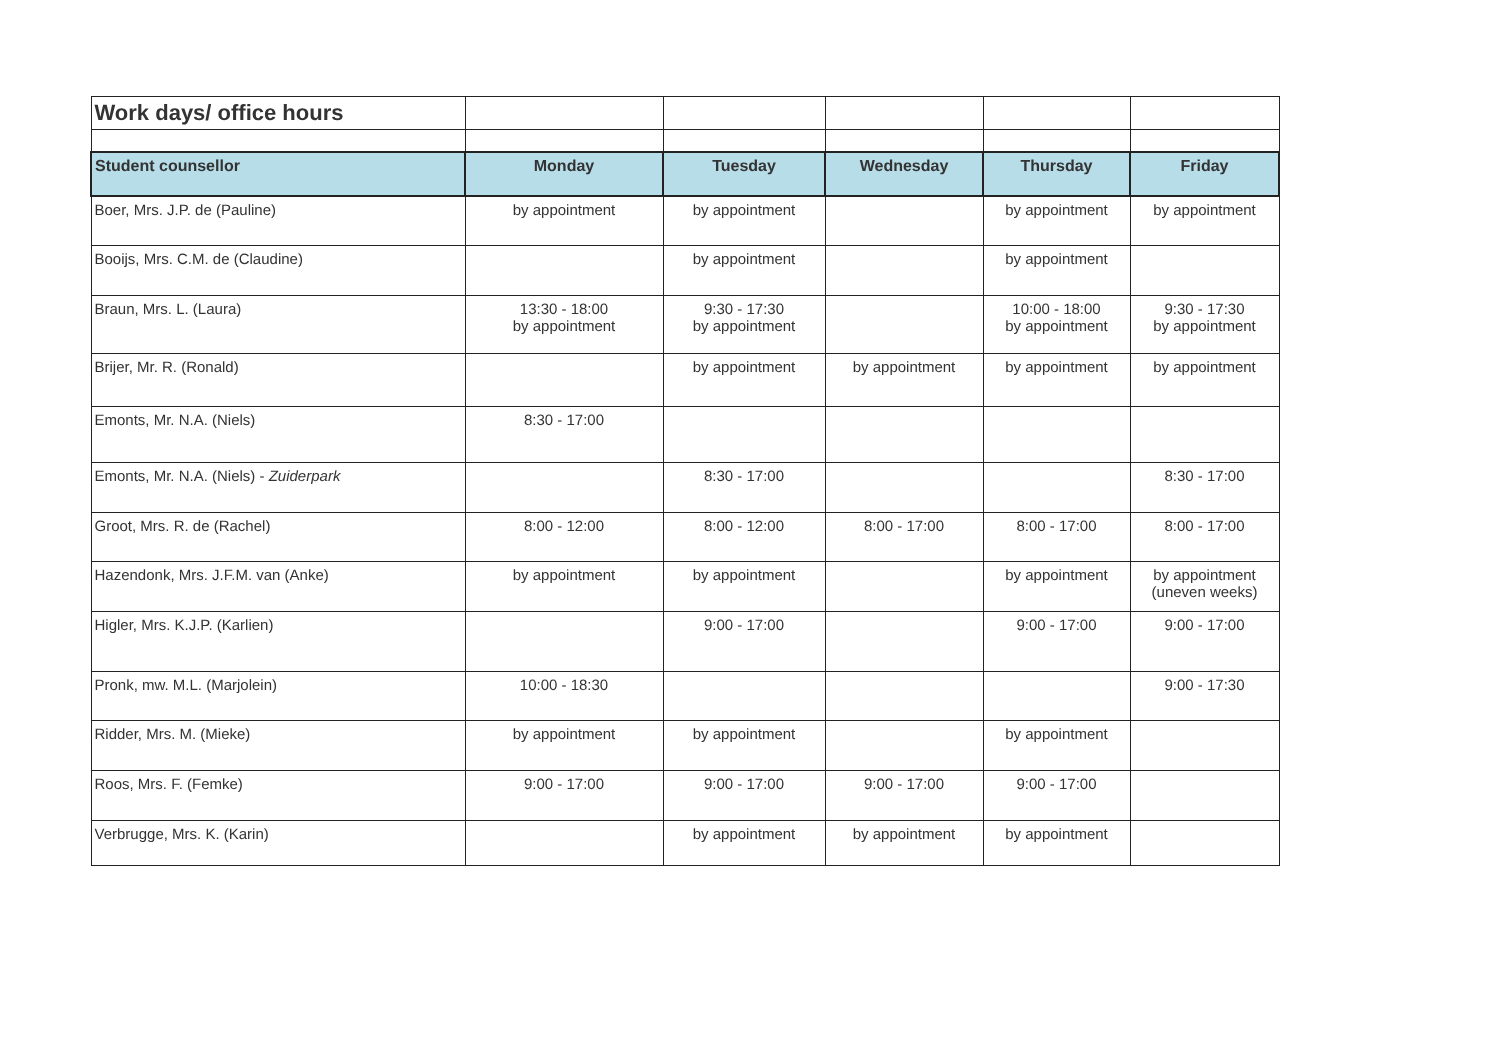| Work days/ office hours | | | | | |
| Student counsellor | Monday | Tuesday | Wednesday | Thursday | Friday |
| Boer, Mrs. J.P. de (Pauline) | by appointment | by appointment | | by appointment | by appointment |
| Booijs, Mrs. C.M. de (Claudine) | | by appointment | | by appointment | |
| Braun, Mrs. L. (Laura) | 13:30 - 18:00 by appointment | 9:30 - 17:30 by appointment | | 10:00 - 18:00 by appointment | 9:30 - 17:30 by appointment |
| Brijer, Mr. R. (Ronald) | | by appointment | by appointment | by appointment | by appointment |
| Emonts, Mr. N.A. (Niels) | 8:30 - 17:00 | | | | |
| Emonts, Mr. N.A. (Niels) - Zuiderpark | | 8:30 - 17:00 | | | 8:30 - 17:00 |
| Groot, Mrs. R. de (Rachel) | 8:00 - 12:00 | 8:00 - 12:00 | 8:00 - 17:00 | 8:00 - 17:00 | 8:00 - 17:00 |
| Hazendonk, Mrs. J.F.M. van (Anke) | by appointment | by appointment | | by appointment | by appointment (uneven weeks) |
| Higler, Mrs. K.J.P. (Karlien) | | 9:00 - 17:00 | | 9:00 - 17:00 | 9:00 - 17:00 |
| Pronk, mw. M.L. (Marjolein) | 10:00 - 18:30 | | | | 9:00 - 17:30 |
| Ridder, Mrs. M. (Mieke) | by appointment | by appointment | | by appointment | |
| Roos, Mrs. F. (Femke) | 9:00 - 17:00 | 9:00 - 17:00 | 9:00 - 17:00 | 9:00 - 17:00 | |
| Verbrugge, Mrs. K. (Karin) | | by appointment | by appointment | by appointment | |